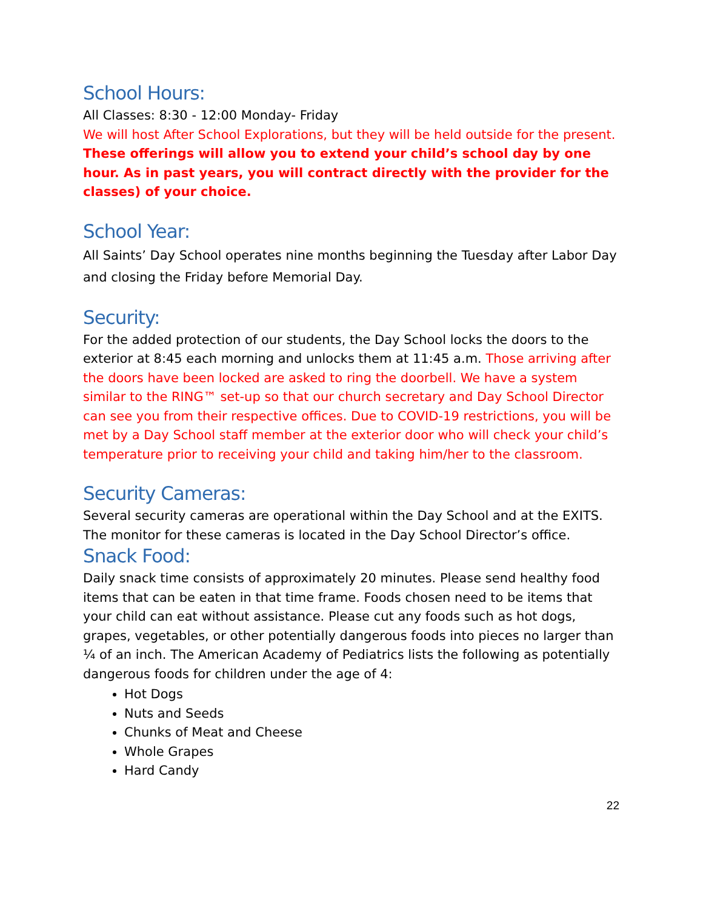School Hours:
All Classes: 8:30 - 12:00 Monday- Friday
We will host After School Explorations, but they will be held outside for the present. These offerings will allow you to extend your child’s school day by one hour. As in past years, you will contract directly with the provider for the classes) of your choice.
School Year:
All Saints’ Day School operates nine months beginning the Tuesday after Labor Day and closing the Friday before Memorial Day.
Security:
For the added protection of our students, the Day School locks the doors to the exterior at 8:45 each morning and unlocks them at 11:45 a.m. Those arriving after the doors have been locked are asked to ring the doorbell. We have a system similar to the RING™ set-up so that our church secretary and Day School Director can see you from their respective offices. Due to COVID-19 restrictions, you will be met by a Day School staff member at the exterior door who will check your child’s temperature prior to receiving your child and taking him/her to the classroom.
Security Cameras:
Several security cameras are operational within the Day School and at the EXITS. The monitor for these cameras is located in the Day School Director’s office.
Snack Food:
Daily snack time consists of approximately 20 minutes. Please send healthy food items that can be eaten in that time frame. Foods chosen need to be items that your child can eat without assistance. Please cut any foods such as hot dogs, grapes, vegetables, or other potentially dangerous foods into pieces no larger than ¼ of an inch. The American Academy of Pediatrics lists the following as potentially dangerous foods for children under the age of 4:
Hot Dogs
Nuts and Seeds
Chunks of Meat and Cheese
Whole Grapes
Hard Candy
22